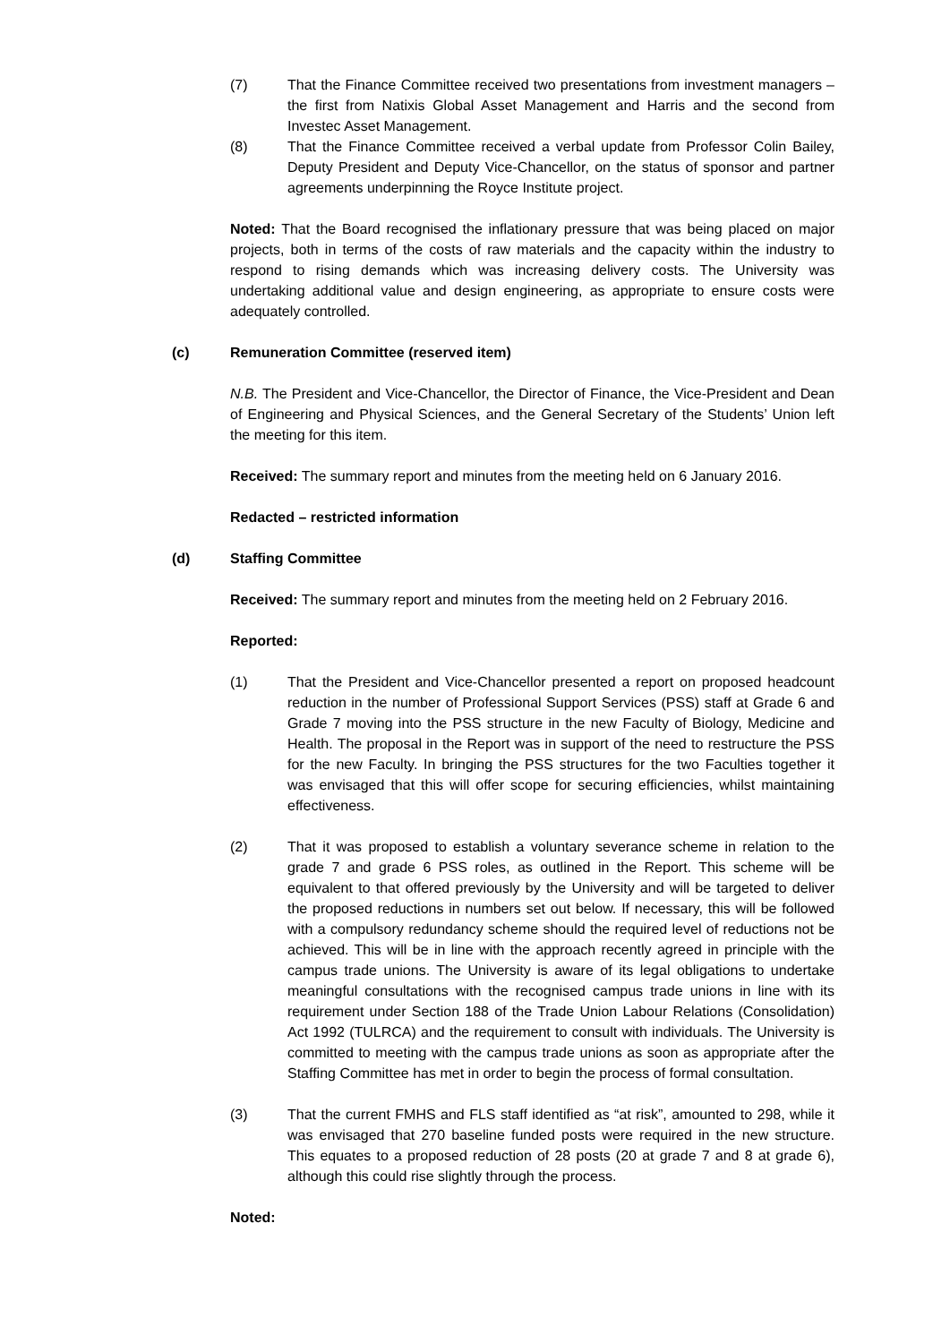(7) That the Finance Committee received two presentations from investment managers – the first from Natixis Global Asset Management and Harris and the second from Investec Asset Management.
(8) That the Finance Committee received a verbal update from Professor Colin Bailey, Deputy President and Deputy Vice-Chancellor, on the status of sponsor and partner agreements underpinning the Royce Institute project.
Noted: That the Board recognised the inflationary pressure that was being placed on major projects, both in terms of the costs of raw materials and the capacity within the industry to respond to rising demands which was increasing delivery costs. The University was undertaking additional value and design engineering, as appropriate to ensure costs were adequately controlled.
(c) Remuneration Committee (reserved item)
N.B. The President and Vice-Chancellor, the Director of Finance, the Vice-President and Dean of Engineering and Physical Sciences, and the General Secretary of the Students’ Union left the meeting for this item.
Received: The summary report and minutes from the meeting held on 6 January 2016.
Redacted – restricted information
(d) Staffing Committee
Received: The summary report and minutes from the meeting held on 2 February 2016.
Reported:
(1) That the President and Vice-Chancellor presented a report on proposed headcount reduction in the number of Professional Support Services (PSS) staff at Grade 6 and Grade 7 moving into the PSS structure in the new Faculty of Biology, Medicine and Health. The proposal in the Report was in support of the need to restructure the PSS for the new Faculty. In bringing the PSS structures for the two Faculties together it was envisaged that this will offer scope for securing efficiencies, whilst maintaining effectiveness.
(2) That it was proposed to establish a voluntary severance scheme in relation to the grade 7 and grade 6 PSS roles, as outlined in the Report. This scheme will be equivalent to that offered previously by the University and will be targeted to deliver the proposed reductions in numbers set out below. If necessary, this will be followed with a compulsory redundancy scheme should the required level of reductions not be achieved. This will be in line with the approach recently agreed in principle with the campus trade unions. The University is aware of its legal obligations to undertake meaningful consultations with the recognised campus trade unions in line with its requirement under Section 188 of the Trade Union Labour Relations (Consolidation) Act 1992 (TULRCA) and the requirement to consult with individuals. The University is committed to meeting with the campus trade unions as soon as appropriate after the Staffing Committee has met in order to begin the process of formal consultation.
(3) That the current FMHS and FLS staff identified as “at risk”, amounted to 298, while it was envisaged that 270 baseline funded posts were required in the new structure. This equates to a proposed reduction of 28 posts (20 at grade 7 and 8 at grade 6), although this could rise slightly through the process.
Noted: